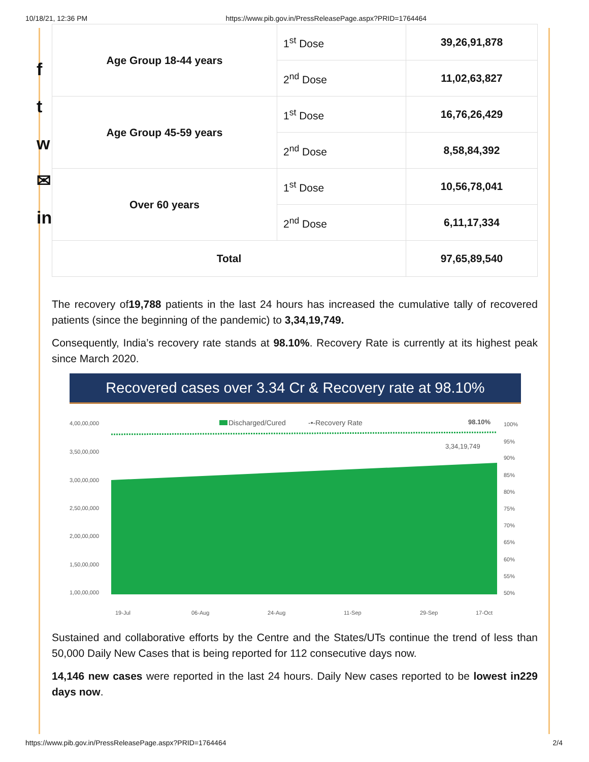10/18/21, 12:36 PM https://www.pib.gov.in/PressReleasePage.aspx?PRID=1764464
f
t
w
✉
in
| Age Group 18-44 years | 1<sup>st</sup> Dose | 39,26,91,878 |
| | 2<sup>nd</sup> Dose | 11,02,63,827 |
| Age Group 45-59 years | 1<sup>st</sup> Dose | 16,76,26,429 |
| | 2<sup>nd</sup> Dose | 8,58,84,392 |
| Over 60 years | 1<sup>st</sup> Dose | 10,56,78,041 |
| | 2<sup>nd</sup> Dose | 6,11,17,334 |
| Total | | 97,65,89,540 |
The recovery of19,788 patients in the last 24 hours has increased the cumulative tally of recovered patients (since the beginning of the pandemic) to 3,34,19,749.
Consequently, India’s recovery rate stands at 98.10%. Recovery Rate is currently at its highest peak since March 2020.
Recovered cases over 3.34 Cr & Recovery rate at 98.10%
4,00,00,000
3,50,00,000
3,00,00,000
2,50,00,000
2,00,00,000
1,50,00,000
1,00,00,000
Discharged/Cured
-•-Recovery Rate
98.10%
3,34,19,749
100%
95%
90%
85%
80%
75%
70%
65%
60%
55%
50%
19-Jul
06-Aug
24-Aug
11-Sep
29-Sep
17-Oct
Sustained and collaborative efforts by the Centre and the States/UTs continue the trend of less than 50,000 Daily New Cases that is being reported for 112 consecutive days now.
14,146 new cases were reported in the last 24 hours. Daily New cases reported to be lowest in229 days now.
https://www.pib.gov.in/PressReleasePage.aspx?PRID=1764464 2/4